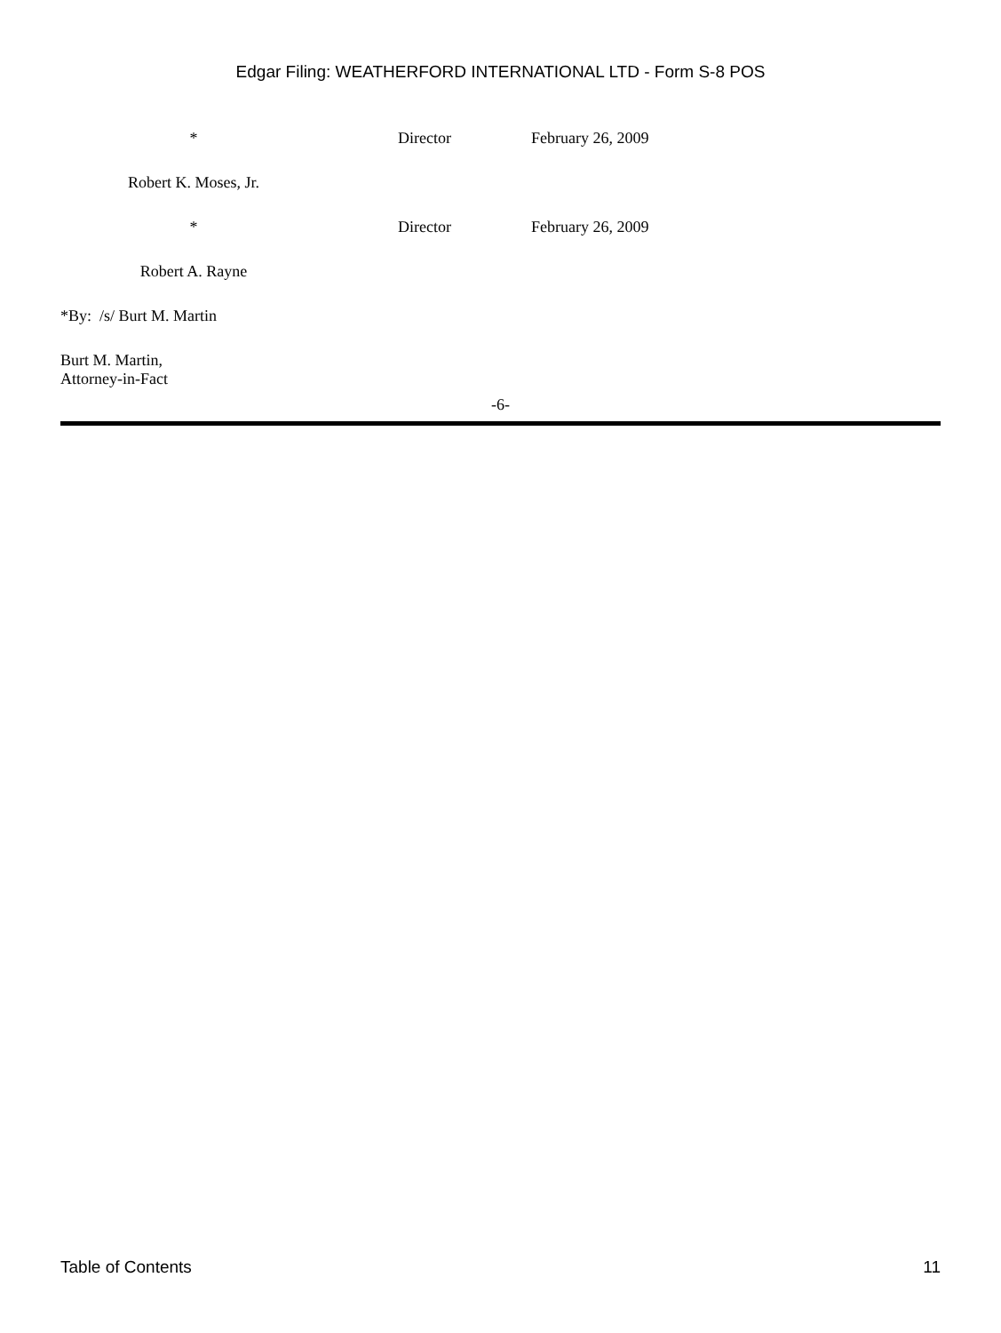Edgar Filing: WEATHERFORD INTERNATIONAL LTD - Form S-8 POS
* Director February 26, 2009
Robert K. Moses, Jr.
* Director February 26, 2009
Robert A. Rayne
*By: /s/ Burt M. Martin
Burt M. Martin,
Attorney-in-Fact
-6-
Table of Contents 11